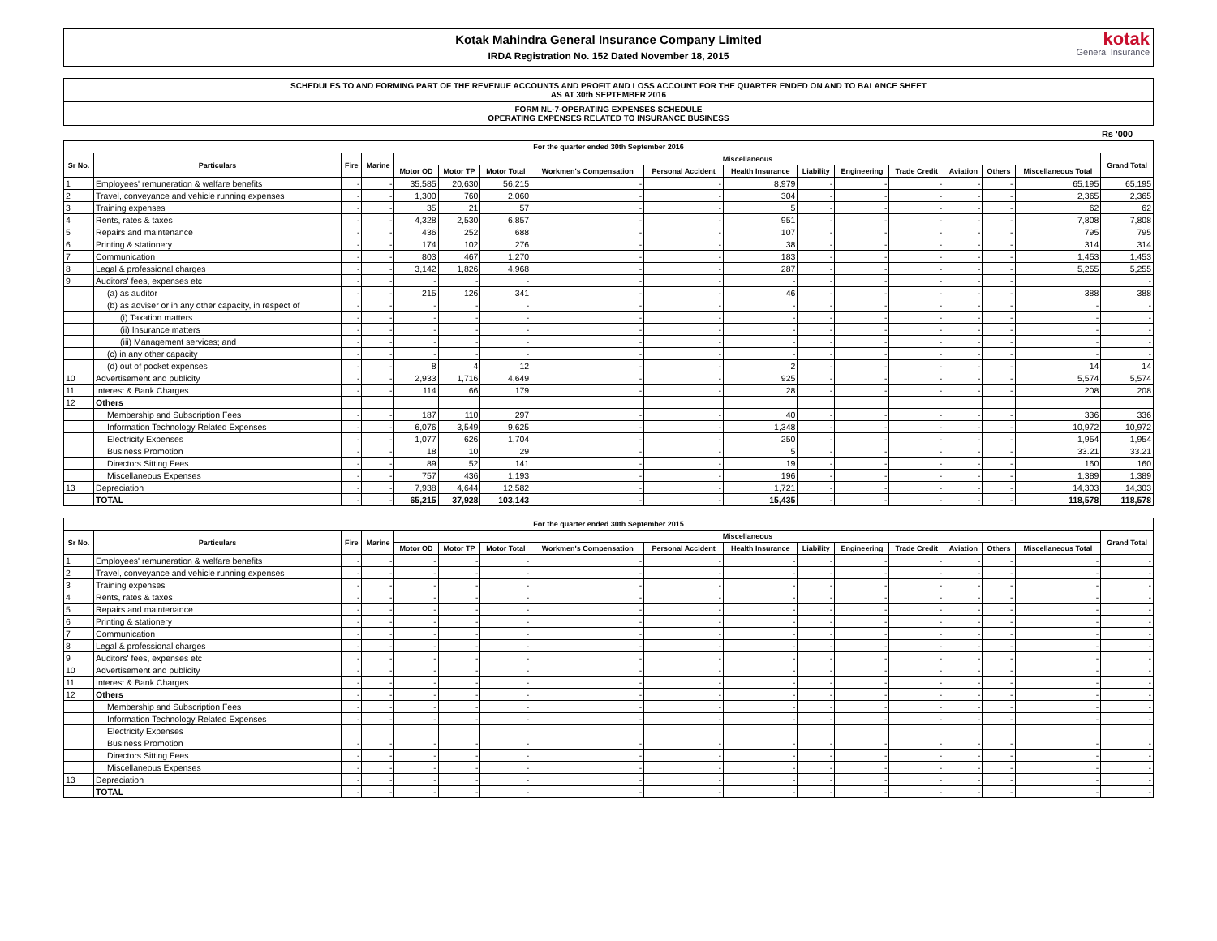Kotak Mahindra General Insurance Company Limited
IRDA Registration No. 152 Dated November 18, 2015
kotak
General Insurance
SCHEDULES TO AND FORMING PART OF THE REVENUE ACCOUNTS AND PROFIT AND LOSS ACCOUNT FOR THE QUARTER ENDED ON AND TO BALANCE SHEET
AS AT 30th SEPTEMBER 2016
FORM NL-7-OPERATING EXPENSES SCHEDULE
OPERATING EXPENSES RELATED TO INSURANCE BUSINESS
Rs '000
| For the quarter ended 30th September 2016 | | | | | | | | | | | | | | | | |
| --- | --- | --- | --- | --- | --- | --- | --- | --- | --- | --- | --- | --- | --- | --- | --- | --- |
| Sr No. | Particulars | Fire | Marine | Miscellaneous | | | | | | | | | | | | Grand Total |
| | | | | Motor OD | Motor TP | Motor Total | Workmen's Compensation | Personal Accident | Health Insurance | Liability | Engineering | Trade Credit | Aviation | Others | Miscellaneous Total | |
| 1 | Employees' remuneration & welfare benefits | - | - | 35,585 | 20,630 | 56,215 | - | - | 8,979 | - | - | - | - | - | 65,195 | 65,195 |
| 2 | Travel, conveyance and vehicle running expenses | - | - | 1,300 | 760 | 2,060 | - | - | 304 | - | - | - | - | - | 2,365 | 2,365 |
| 3 | Training expenses | - | - | 35 | 21 | 57 | - | - | 5 | - | - | - | - | - | 62 | 62 |
| 4 | Rents, rates & taxes | - | - | 4,328 | 2,530 | 6,857 | - | - | 951 | - | - | - | - | - | 7,808 | 7,808 |
| 5 | Repairs and maintenance | - | - | 436 | 252 | 688 | - | - | 107 | - | - | - | - | - | 795 | 795 |
| 6 | Printing & stationery | - | - | 174 | 102 | 276 | - | - | 38 | - | - | - | - | - | 314 | 314 |
| 7 | Communication | - | - | 803 | 467 | 1,270 | - | - | 183 | - | - | - | - | - | 1,453 | 1,453 |
| 8 | Legal & professional charges | - | - | 3,142 | 1,826 | 4,968 | - | - | 287 | - | - | - | - | - | 5,255 | 5,255 |
| 9 | Auditors' fees, expenses etc | - | - | - | - | - | - | - | - | - | - | - | - | - | | - |
| | (a) as auditor | - | - | 215 | 126 | 341 | - | - | 46 | - | - | - | - | - | 388 | 388 |
| | (b) as adviser or in any other capacity, in respect of | - | - | - | - | - | - | - | - | - | - | - | - | - | - | - |
| | (i) Taxation matters | - | - | - | - | - | - | - | - | - | - | - | - | - | - | - |
| | (ii) Insurance matters | - | - | - | - | - | - | - | - | - | - | - | - | - | - | - |
| | (iii) Management services; and | - | - | - | - | - | - | - | - | - | - | - | - | - | - | - |
| | (c) in any other capacity | - | - | - | - | - | - | - | - | - | - | - | - | - | - | - |
| | (d) out of pocket expenses | - | - | 8 | 4 | 12 | - | - | 2 | - | - | - | - | - | 14 | 14 |
| 10 | Advertisement and publicity | - | - | 2,933 | 1,716 | 4,649 | - | - | 925 | - | - | - | - | - | 5,574 | 5,574 |
| 11 | Interest & Bank Charges | - | - | 114 | 66 | 179 | - | - | 28 | - | - | - | - | - | 208 | 208 |
| 12 | Others | | | | | | | | | | | | | | | |
| | Membership and Subscription Fees | - | - | 187 | 110 | 297 | - | - | 40 | - | - | - | - | - | 336 | 336 |
| | Information Technology Related Expenses | - | - | 6,076 | 3,549 | 9,625 | - | - | 1,348 | - | - | - | - | - | 10,972 | 10,972 |
| | Electricity Expenses | - | - | 1,077 | 626 | 1,704 | - | - | 250 | - | - | - | - | - | 1,954 | 1,954 |
| | Business Promotion | - | - | 18 | 10 | 29 | - | - | 5 | - | - | - | - | - | 33.21 | 33.21 |
| | Directors Sitting Fees | - | - | 89 | 52 | 141 | - | - | 19 | - | - | - | - | - | 160 | 160 |
| | Miscellaneous Expenses | - | - | 757 | 436 | 1,193 | - | - | 196 | - | - | - | - | - | 1,389 | 1,389 |
| 13 | Depreciation | - | - | 7,938 | 4,644 | 12,582 | - | - | 1,721 | - | - | - | - | - | 14,303 | 14,303 |
| | TOTAL | - | - | 65,215 | 37,928 | 103,143 | - | - | 15,435 | - | - | - | - | - | 118,578 | 118,578 |
| For the quarter ended 30th September 2015 | | | | | | | | | | | | | | | | |
| --- | --- | --- | --- | --- | --- | --- | --- | --- | --- | --- | --- | --- | --- | --- | --- | --- |
| Sr No. | Particulars | Fire | Marine | Miscellaneous | | | | | | | | | | | | Grand Total |
| | | | | Motor OD | Motor TP | Motor Total | Workmen's Compensation | Personal Accident | Health Insurance | Liability | Engineering | Trade Credit | Aviation | Others | Miscellaneous Total | |
| 1 | Employees' remuneration & welfare benefits | - | - | - | - | - | - | - | - | - | - | - | - | - | - | - |
| 2 | Travel, conveyance and vehicle running expenses | - | - | - | - | - | - | - | - | - | - | - | - | - | - | - |
| 3 | Training expenses | - | - | - | - | - | - | - | - | - | - | - | - | - | - | - |
| 4 | Rents, rates & taxes | - | - | - | - | - | - | - | - | - | - | - | - | - | - | - |
| 5 | Repairs and maintenance | - | - | - | - | - | - | - | - | - | - | - | - | - | - | - |
| 6 | Printing & stationery | - | - | - | - | - | - | - | - | - | - | - | - | - | - | - |
| 7 | Communication | - | - | - | - | - | - | - | - | - | - | - | - | - | - | - |
| 8 | Legal & professional charges | - | - | - | - | - | - | - | - | - | - | - | - | - | - | - |
| 9 | Auditors' fees, expenses etc | - | - | - | - | - | - | - | - | - | - | - | - | - | - | - |
| 10 | Advertisement and publicity | - | - | - | - | - | - | - | - | - | - | - | - | - | - | - |
| 11 | Interest & Bank Charges | - | - | - | - | - | - | - | - | - | - | - | - | - | - | - |
| 12 | Others | - | - | - | - | - | - | - | - | - | - | - | - | - | - | - |
| | Membership and Subscription Fees | - | - | - | - | - | - | - | - | - | - | - | - | - | - | - |
| | Information Technology Related Expenses | - | - | - | - | - | - | - | - | - | - | - | - | - | - | - |
| | Electricity Expenses | | | | | | | | | | | | | | | |
| | Business Promotion | - | - | - | - | - | - | - | - | - | - | - | - | - | - | - |
| | Directors Sitting Fees | - | - | - | - | - | - | - | - | - | - | - | - | - | - | - |
| | Miscellaneous Expenses | - | - | - | - | - | - | - | - | - | - | - | - | - | - | - |
| 13 | Depreciation | - | - | - | - | - | - | - | - | - | - | - | - | - | - | - |
| | TOTAL | - | - | - | - | - | - | - | - | - | - | - | - | - | - | - |